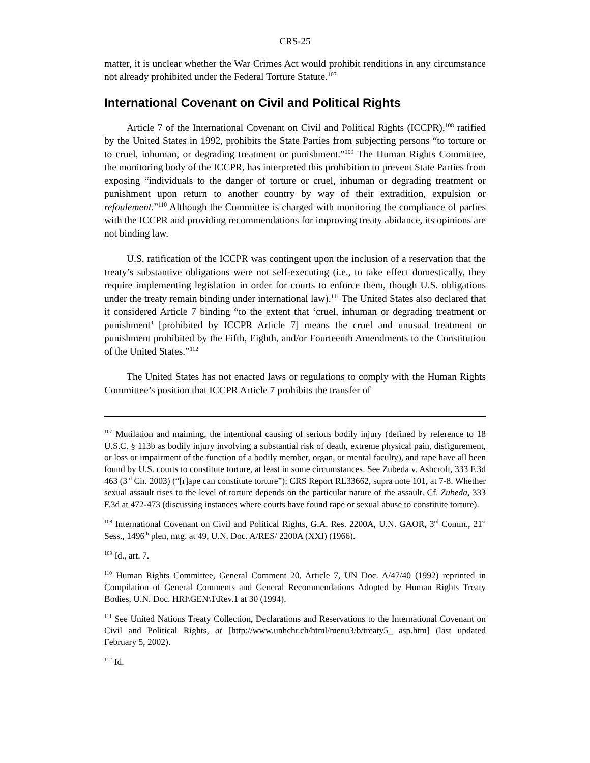CRS-25
matter, it is unclear whether the War Crimes Act would prohibit renditions in any circumstance not already prohibited under the Federal Torture Statute.<sup>107</sup>
International Covenant on Civil and Political Rights
Article 7 of the International Covenant on Civil and Political Rights (ICCPR),<sup>108</sup> ratified by the United States in 1992, prohibits the State Parties from subjecting persons “to torture or to cruel, inhuman, or degrading treatment or punishment.”<sup>109</sup> The Human Rights Committee, the monitoring body of the ICCPR, has interpreted this prohibition to prevent State Parties from exposing “individuals to the danger of torture or cruel, inhuman or degrading treatment or punishment upon return to another country by way of their extradition, expulsion or refoulement.”<sup>110</sup> Although the Committee is charged with monitoring the compliance of parties with the ICCPR and providing recommendations for improving treaty abidance, its opinions are not binding law.
U.S. ratification of the ICCPR was contingent upon the inclusion of a reservation that the treaty’s substantive obligations were not self-executing (i.e., to take effect domestically, they require implementing legislation in order for courts to enforce them, though U.S. obligations under the treaty remain binding under international law).<sup>111</sup> The United States also declared that it considered Article 7 binding “to the extent that ‘cruel, inhuman or degrading treatment or punishment’ [prohibited by ICCPR Article 7] means the cruel and unusual treatment or punishment prohibited by the Fifth, Eighth, and/or Fourteenth Amendments to the Constitution of the United States.”<sup>112</sup>
The United States has not enacted laws or regulations to comply with the Human Rights Committee’s position that ICCPR Article 7 prohibits the transfer of
<sup>107</sup> Mutilation and maiming, the intentional causing of serious bodily injury (defined by reference to 18 U.S.C. § 113b as bodily injury involving a substantial risk of death, extreme physical pain, disfigurement, or loss or impairment of the function of a bodily member, organ, or mental faculty), and rape have all been found by U.S. courts to constitute torture, at least in some circumstances. See Zubeda v. Ashcroft, 333 F.3d 463 (3<sup>rd</sup> Cir. 2003) (“[r]ape can constitute torture”); CRS Report RL33662, supra note 101, at 7-8. Whether sexual assault rises to the level of torture depends on the particular nature of the assault. Cf. Zubeda, 333 F.3d at 472-473 (discussing instances where courts have found rape or sexual abuse to constitute torture).
<sup>108</sup> International Covenant on Civil and Political Rights, G.A. Res. 2200A, U.N. GAOR, 3<sup>rd</sup> Comm., 21<sup>st</sup> Sess., 1496<sup>th</sup> plen, mtg. at 49, U.N. Doc. A/RES/ 2200A (XXI) (1966).
<sup>109</sup> Id., art. 7.
<sup>110</sup> Human Rights Committee, General Comment 20, Article 7, UN Doc. A/47/40 (1992) reprinted in Compilation of General Comments and General Recommendations Adopted by Human Rights Treaty Bodies, U.N. Doc. HRI\GEN\1\Rev.1 at 30 (1994).
<sup>111</sup> See United Nations Treaty Collection, Declarations and Reservations to the International Covenant on Civil and Political Rights, at [http://www.unhchr.ch/html/menu3/b/treaty5_ asp.htm] (last updated February 5, 2002).
<sup>112</sup> Id.